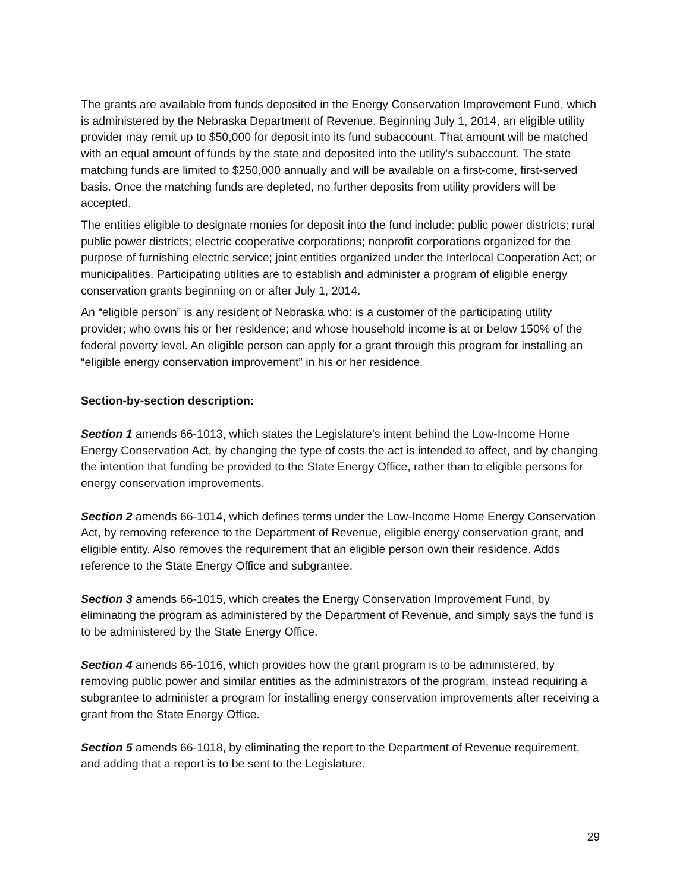The grants are available from funds deposited in the Energy Conservation Improvement Fund, which is administered by the Nebraska Department of Revenue. Beginning July 1, 2014, an eligible utility provider may remit up to $50,000 for deposit into its fund subaccount. That amount will be matched with an equal amount of funds by the state and deposited into the utility's subaccount. The state matching funds are limited to $250,000 annually and will be available on a first-come, first-served basis. Once the matching funds are depleted, no further deposits from utility providers will be accepted.
The entities eligible to designate monies for deposit into the fund include: public power districts; rural public power districts; electric cooperative corporations; nonprofit corporations organized for the purpose of furnishing electric service; joint entities organized under the Interlocal Cooperation Act; or municipalities. Participating utilities are to establish and administer a program of eligible energy conservation grants beginning on or after July 1, 2014.
An “eligible person” is any resident of Nebraska who: is a customer of the participating utility provider; who owns his or her residence; and whose household income is at or below 150% of the federal poverty level. An eligible person can apply for a grant through this program for installing an “eligible energy conservation improvement” in his or her residence.
Section-by-section description:
Section 1 amends 66-1013, which states the Legislature's intent behind the Low-Income Home Energy Conservation Act, by changing the type of costs the act is intended to affect, and by changing the intention that funding be provided to the State Energy Office, rather than to eligible persons for energy conservation improvements.
Section 2 amends 66-1014, which defines terms under the Low-Income Home Energy Conservation Act, by removing reference to the Department of Revenue, eligible energy conservation grant, and eligible entity. Also removes the requirement that an eligible person own their residence. Adds reference to the State Energy Office and subgrantee.
Section 3 amends 66-1015, which creates the Energy Conservation Improvement Fund, by eliminating the program as administered by the Department of Revenue, and simply says the fund is to be administered by the State Energy Office.
Section 4 amends 66-1016, which provides how the grant program is to be administered, by removing public power and similar entities as the administrators of the program, instead requiring a subgrantee to administer a program for installing energy conservation improvements after receiving a grant from the State Energy Office.
Section 5 amends 66-1018, by eliminating the report to the Department of Revenue requirement, and adding that a report is to be sent to the Legislature.
29